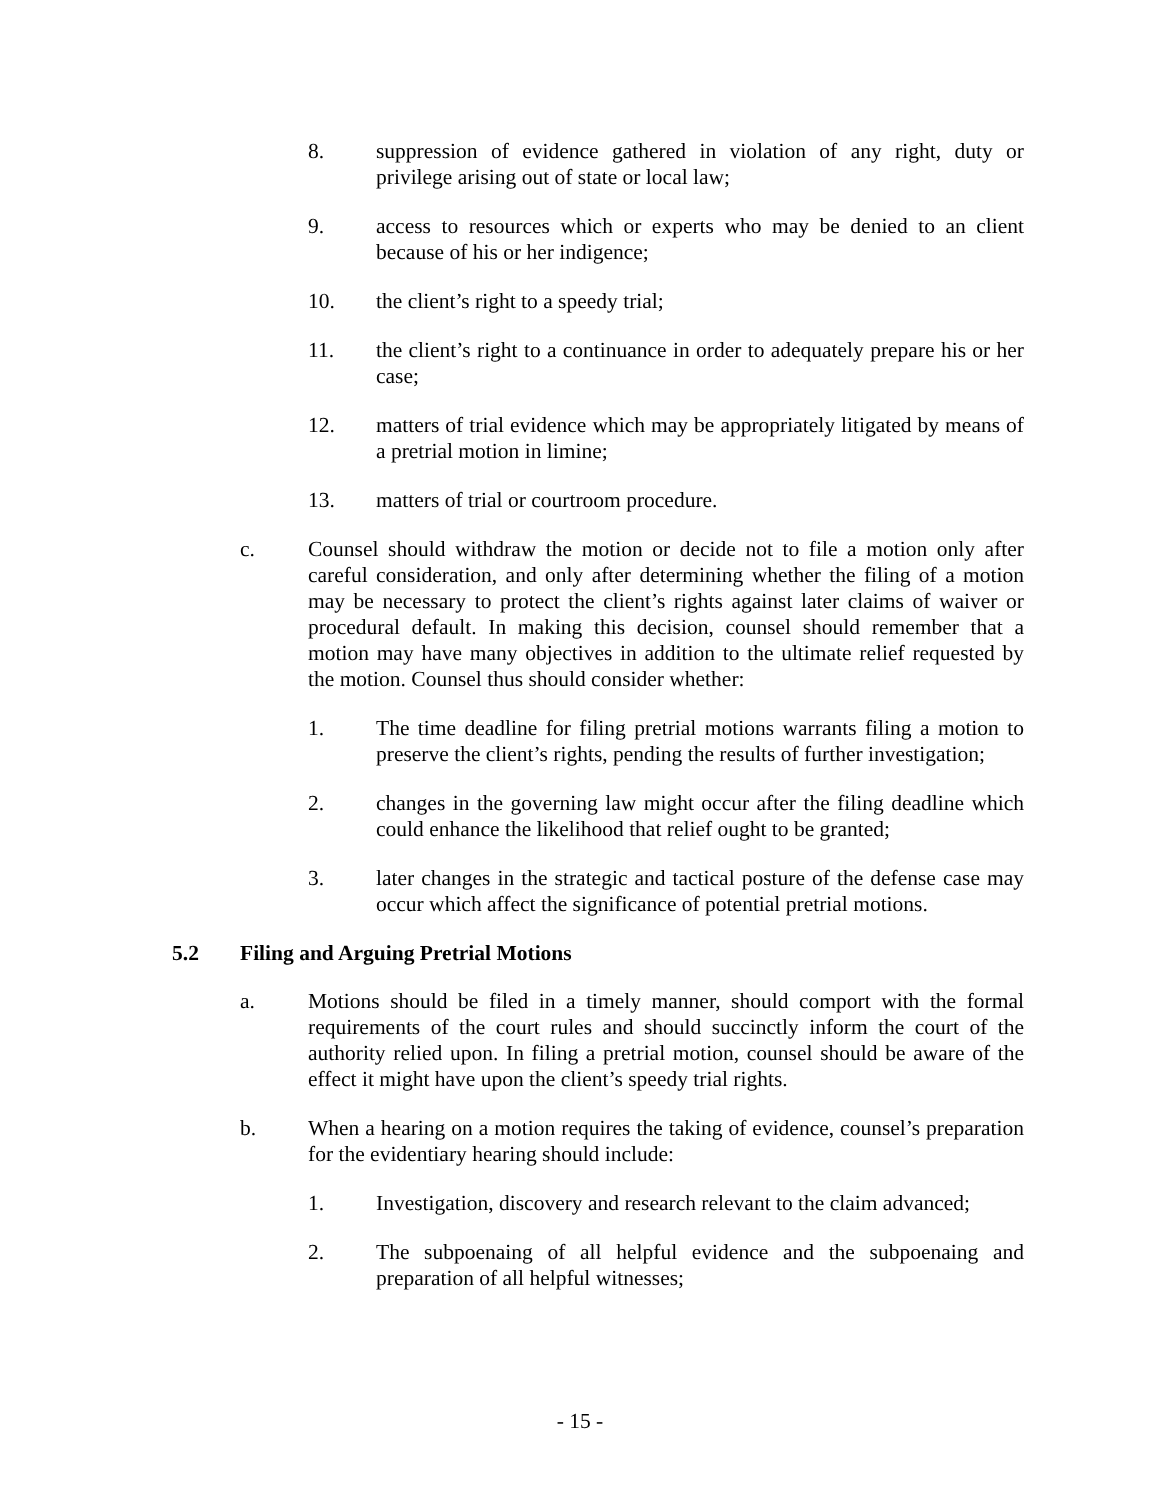8. suppression of evidence gathered in violation of any right, duty or privilege arising out of state or local law;
9. access to resources which or experts who may be denied to an client because of his or her indigence;
10. the client’s right to a speedy trial;
11. the client’s right to a continuance in order to adequately prepare his or her case;
12. matters of trial evidence which may be appropriately litigated by means of a pretrial motion in limine;
13. matters of trial or courtroom procedure.
c. Counsel should withdraw the motion or decide not to file a motion only after careful consideration, and only after determining whether the filing of a motion may be necessary to protect the client’s rights against later claims of waiver or procedural default. In making this decision, counsel should remember that a motion may have many objectives in addition to the ultimate relief requested by the motion. Counsel thus should consider whether:
1. The time deadline for filing pretrial motions warrants filing a motion to preserve the client’s rights, pending the results of further investigation;
2. changes in the governing law might occur after the filing deadline which could enhance the likelihood that relief ought to be granted;
3. later changes in the strategic and tactical posture of the defense case may occur which affect the significance of potential pretrial motions.
5.2 Filing and Arguing Pretrial Motions
a. Motions should be filed in a timely manner, should comport with the formal requirements of the court rules and should succinctly inform the court of the authority relied upon. In filing a pretrial motion, counsel should be aware of the effect it might have upon the client’s speedy trial rights.
b. When a hearing on a motion requires the taking of evidence, counsel’s preparation for the evidentiary hearing should include:
1. Investigation, discovery and research relevant to the claim advanced;
2. The subpoenaing of all helpful evidence and the subpoenaing and preparation of all helpful witnesses;
- 15 -